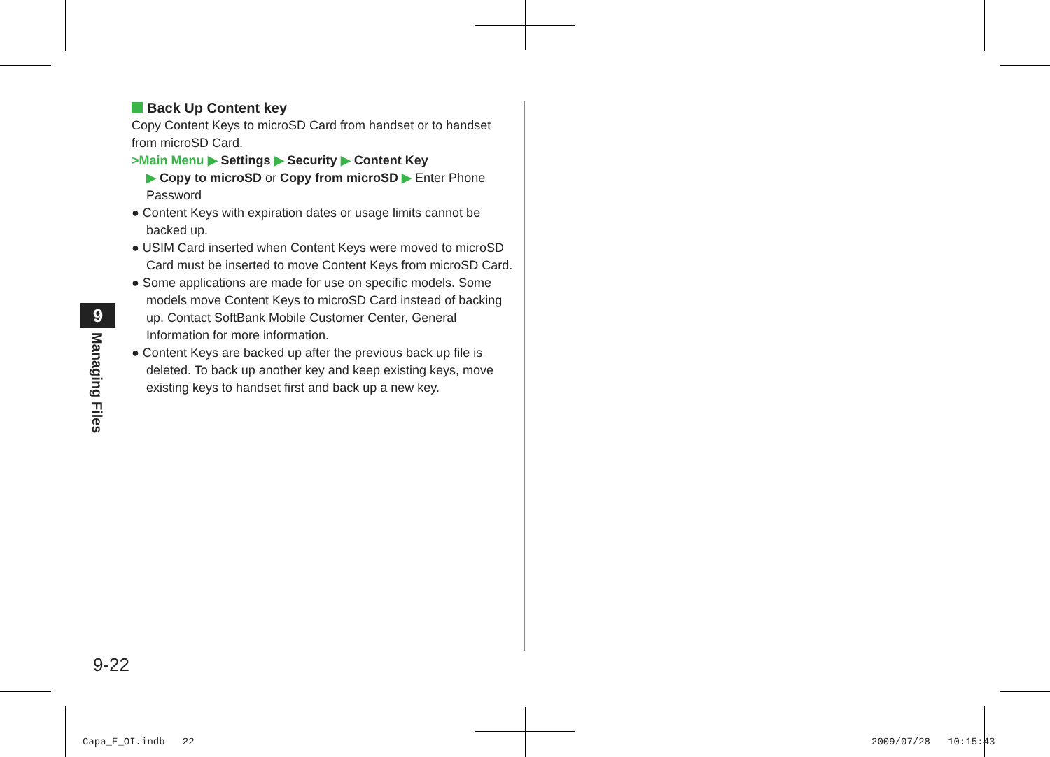Back Up Content key
Copy Content Keys to microSD Card from handset or to handset from microSD Card.
>Main Menu ▶ Settings ▶ Security ▶ Content Key
▶ Copy to microSD or Copy from microSD ▶ Enter Phone Password
● Content Keys with expiration dates or usage limits cannot be backed up.
● USIM Card inserted when Content Keys were moved to microSD Card must be inserted to move Content Keys from microSD Card.
● Some applications are made for use on specific models. Some models move Content Keys to microSD Card instead of backing up. Contact SoftBank Mobile Customer Center, General Information for more information.
● Content Keys are backed up after the previous back up file is deleted. To back up another key and keep existing keys, move existing keys to handset first and back up a new key.
9
Managing Files
9-22
Capa_E_OI.indb 22 2009/07/28 10:15:43